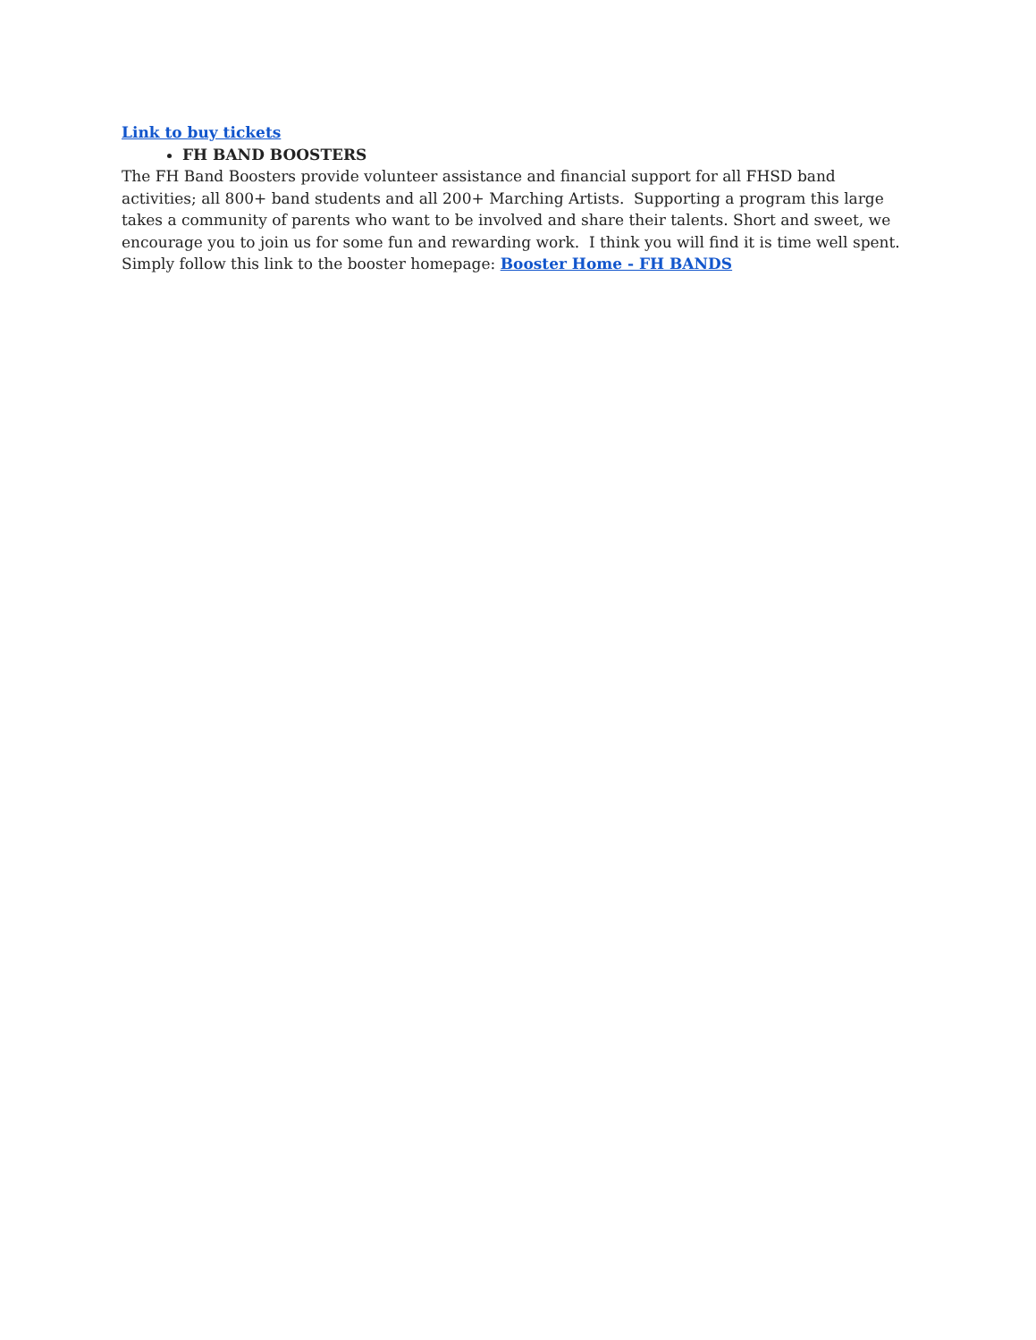Link to buy tickets
FH BAND BOOSTERS
The FH Band Boosters provide volunteer assistance and financial support for all FHSD band activities; all 800+ band students and all 200+ Marching Artists. Supporting a program this large takes a community of parents who want to be involved and share their talents. Short and sweet, we encourage you to join us for some fun and rewarding work. I think you will find it is time well spent.
Simply follow this link to the booster homepage: Booster Home - FH BANDS